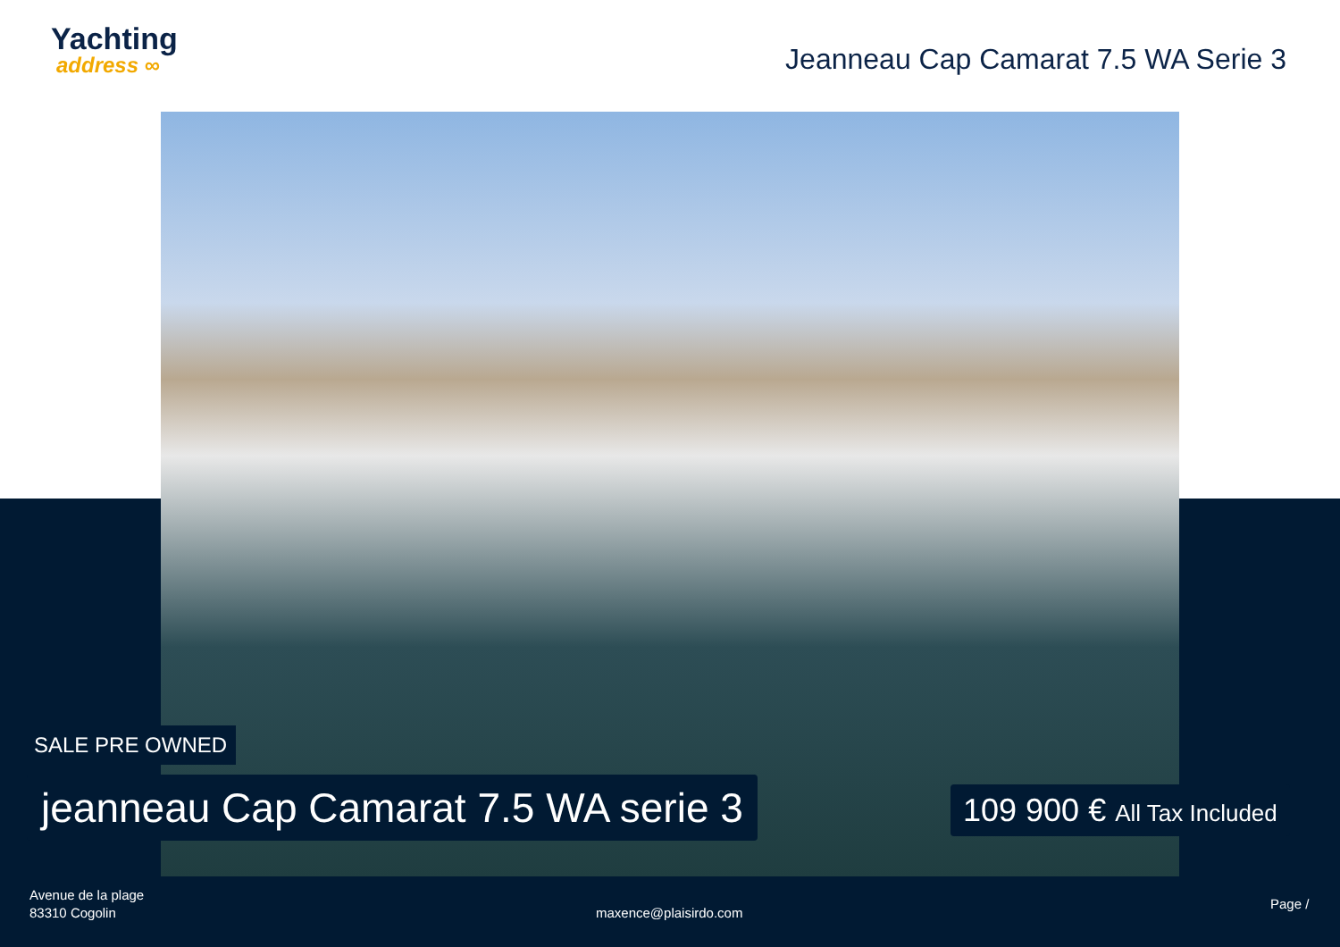Yachting
address ∞
Jeanneau Cap Camarat 7.5 WA Serie 3
SALE PRE OWNED
jeanneau Cap Camarat 7.5 WA serie 3
109 900 € All Tax Included
Avenue de la plage
83310 Cogolin
maxence@plaisirdo.com
Page /